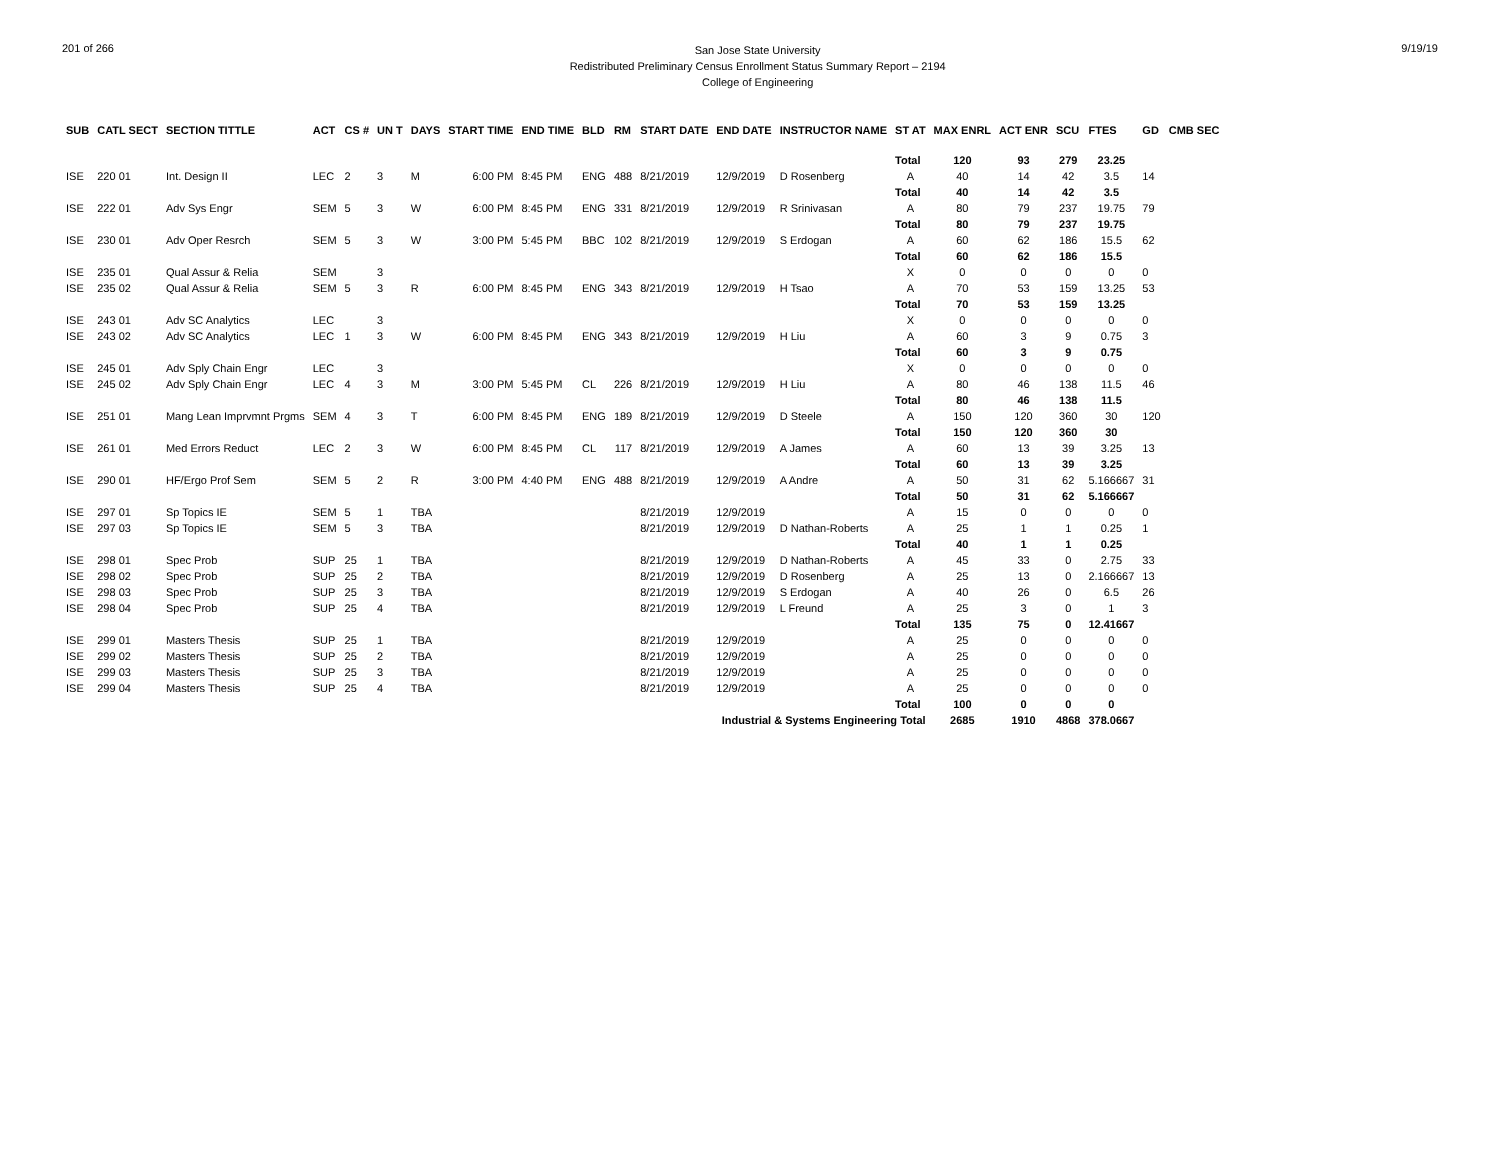201 of 266
San Jose State University
Redistributed Preliminary Census Enrollment Status Summary Report – 2194
College of Engineering
9/19/19
| SUB | CATL SECT | SECTION TITTLE | ACT | CS # | UN T | DAYS | START TIME | END TIME | BLD | RM | START DATE | END DATE | INSTRUCTOR NAME | ST AT | MAX ENRL | ACT ENR | SCU | FTES | GD | CMB SEC |
| --- | --- | --- | --- | --- | --- | --- | --- | --- | --- | --- | --- | --- | --- | --- | --- | --- | --- | --- | --- | --- |
| | | | | | | | | | | | | | | Total | 120 | 93 | 279 | 23.25 | | |
| ISE | 220 01 | Int. Design II | LEC | 2 | 3 | M | 6:00 PM | 8:45 PM | ENG | 488 | 8/21/2019 | 12/9/2019 | D Rosenberg | A | 40 | 14 | 42 | 3.5 | 14 | |
| | | | | | | | | | | | | | | Total | 40 | 14 | 42 | 3.5 | | |
| ISE | 222 01 | Adv Sys Engr | SEM | 5 | 3 | W | 6:00 PM | 8:45 PM | ENG | 331 | 8/21/2019 | 12/9/2019 | R Srinivasan | A | 80 | 79 | 237 | 19.75 | 79 | |
| | | | | | | | | | | | | | | Total | 80 | 79 | 237 | 19.75 | | |
| ISE | 230 01 | Adv Oper Resrch | SEM | 5 | 3 | W | 3:00 PM | 5:45 PM | BBC | 102 | 8/21/2019 | 12/9/2019 | S Erdogan | A | 60 | 62 | 186 | 15.5 | 62 | |
| | | | | | | | | | | | | | | Total | 60 | 62 | 186 | 15.5 | | |
| ISE | 235 01 | Qual Assur & Relia | SEM | | 3 | | | | | | | | | X | 0 | 0 | 0 | 0 | 0 | |
| ISE | 235 02 | Qual Assur & Relia | SEM | 5 | 3 | R | 6:00 PM | 8:45 PM | ENG | 343 | 8/21/2019 | 12/9/2019 | H Tsao | A | 70 | 53 | 159 | 13.25 | 53 | |
| | | | | | | | | | | | | | | Total | 70 | 53 | 159 | 13.25 | | |
| ISE | 243 01 | Adv SC Analytics | LEC | | 3 | | | | | | | | | X | 0 | 0 | 0 | 0 | 0 | |
| ISE | 243 02 | Adv SC Analytics | LEC | 1 | 3 | W | 6:00 PM | 8:45 PM | ENG | 343 | 8/21/2019 | 12/9/2019 | H Liu | A | 60 | 3 | 9 | 0.75 | 3 | |
| | | | | | | | | | | | | | | Total | 60 | 3 | 9 | 0.75 | | |
| ISE | 245 01 | Adv Sply Chain Engr | LEC | | 3 | | | | | | | | | X | 0 | 0 | 0 | 0 | 0 | |
| ISE | 245 02 | Adv Sply Chain Engr | LEC | 4 | 3 | M | 3:00 PM | 5:45 PM | CL | 226 | 8/21/2019 | 12/9/2019 | H Liu | A | 80 | 46 | 138 | 11.5 | 46 | |
| | | | | | | | | | | | | | | Total | 80 | 46 | 138 | 11.5 | | |
| ISE | 251 01 | Mang Lean Imprvmnt Prgms | SEM | 4 | 3 | T | 6:00 PM | 8:45 PM | ENG | 189 | 8/21/2019 | 12/9/2019 | D Steele | A | 150 | 120 | 360 | 30 | 120 | |
| | | | | | | | | | | | | | | Total | 150 | 120 | 360 | 30 | | |
| ISE | 261 01 | Med Errors Reduct | LEC | 2 | 3 | W | 6:00 PM | 8:45 PM | CL | 117 | 8/21/2019 | 12/9/2019 | A James | A | 60 | 13 | 39 | 3.25 | 13 | |
| | | | | | | | | | | | | | | Total | 60 | 13 | 39 | 3.25 | | |
| ISE | 290 01 | HF/Ergo Prof Sem | SEM | 5 | 2 | R | 3:00 PM | 4:40 PM | ENG | 488 | 8/21/2019 | 12/9/2019 | A Andre | A | 50 | 31 | 62 | 5.166667 | 31 | |
| | | | | | | | | | | | | | | Total | 50 | 31 | 62 | 5.166667 | | |
| ISE | 297 01 | Sp Topics IE | SEM | 5 | 1 | TBA | | | | | 8/21/2019 | 12/9/2019 | | A | 15 | 0 | 0 | 0 | 0 | |
| ISE | 297 03 | Sp Topics IE | SEM | 5 | 3 | TBA | | | | | 8/21/2019 | 12/9/2019 | D Nathan-Roberts | A | 25 | 1 | 1 | 0.25 | 1 | |
| | | | | | | | | | | | | | | Total | 40 | 1 | 1 | 0.25 | | |
| ISE | 298 01 | Spec Prob | SUP | 25 | 1 | TBA | | | | | 8/21/2019 | 12/9/2019 | D Nathan-Roberts | A | 45 | 33 | 0 | 2.75 | 33 | |
| ISE | 298 02 | Spec Prob | SUP | 25 | 2 | TBA | | | | | 8/21/2019 | 12/9/2019 | D Rosenberg | A | 25 | 13 | 0 | 2.166667 | 13 | |
| ISE | 298 03 | Spec Prob | SUP | 25 | 3 | TBA | | | | | 8/21/2019 | 12/9/2019 | S Erdogan | A | 40 | 26 | 0 | 6.5 | 26 | |
| ISE | 298 04 | Spec Prob | SUP | 25 | 4 | TBA | | | | | 8/21/2019 | 12/9/2019 | L Freund | A | 25 | 3 | 0 | 1 | 3 | |
| | | | | | | | | | | | | | | Total | 135 | 75 | 0 | 12.41667 | | |
| ISE | 299 01 | Masters Thesis | SUP | 25 | 1 | TBA | | | | | 8/21/2019 | 12/9/2019 | | A | 25 | 0 | 0 | 0 | 0 | |
| ISE | 299 02 | Masters Thesis | SUP | 25 | 2 | TBA | | | | | 8/21/2019 | 12/9/2019 | | A | 25 | 0 | 0 | 0 | 0 | |
| ISE | 299 03 | Masters Thesis | SUP | 25 | 3 | TBA | | | | | 8/21/2019 | 12/9/2019 | | A | 25 | 0 | 0 | 0 | 0 | |
| ISE | 299 04 | Masters Thesis | SUP | 25 | 4 | TBA | | | | | 8/21/2019 | 12/9/2019 | | A | 25 | 0 | 0 | 0 | 0 | |
| | | | | | | | | | | | | | | Total | 100 | 0 | 0 | 0 | | |
| Industrial & Systems Engineering Total | | | | | | | | | | | | | | | 2685 | 1910 | 4868 | 378.0667 | | |